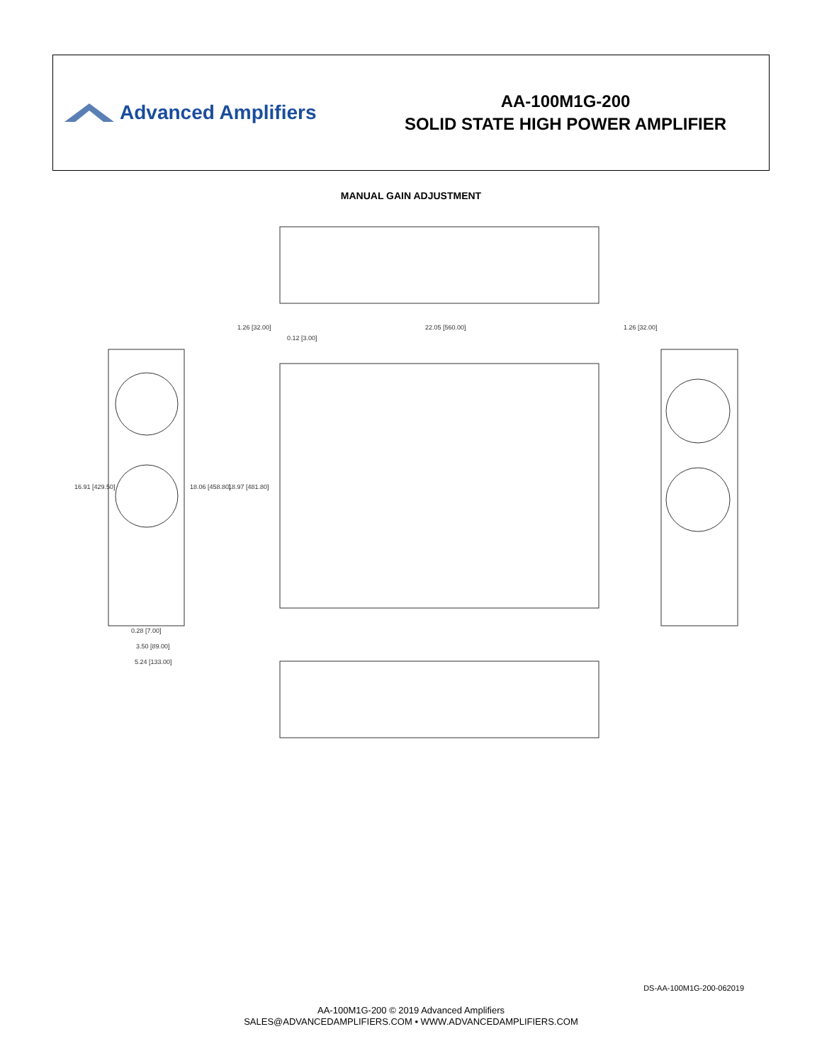Advanced Amplifiers
AA-100M1G-200
SOLID STATE HIGH POWER AMPLIFIER
MANUAL GAIN ADJUSTMENT
1.26 [32.00]
22.05 [560.00]
1.26 [32.00]
0.12 [3.00]
16.91 [429.50]
18.06 [458.80]
18.97 [481.80]
0.28 [7.00]
3.50 [89.00]
5.24 [133.00]
DS-AA-100M1G-200-062019
AA-100M1G-200 © 2019 Advanced Amplifiers
SALES@ADVANCEDAMPLIFIERS.COM • WWW.ADVANCEDAMPLIFIERS.COM